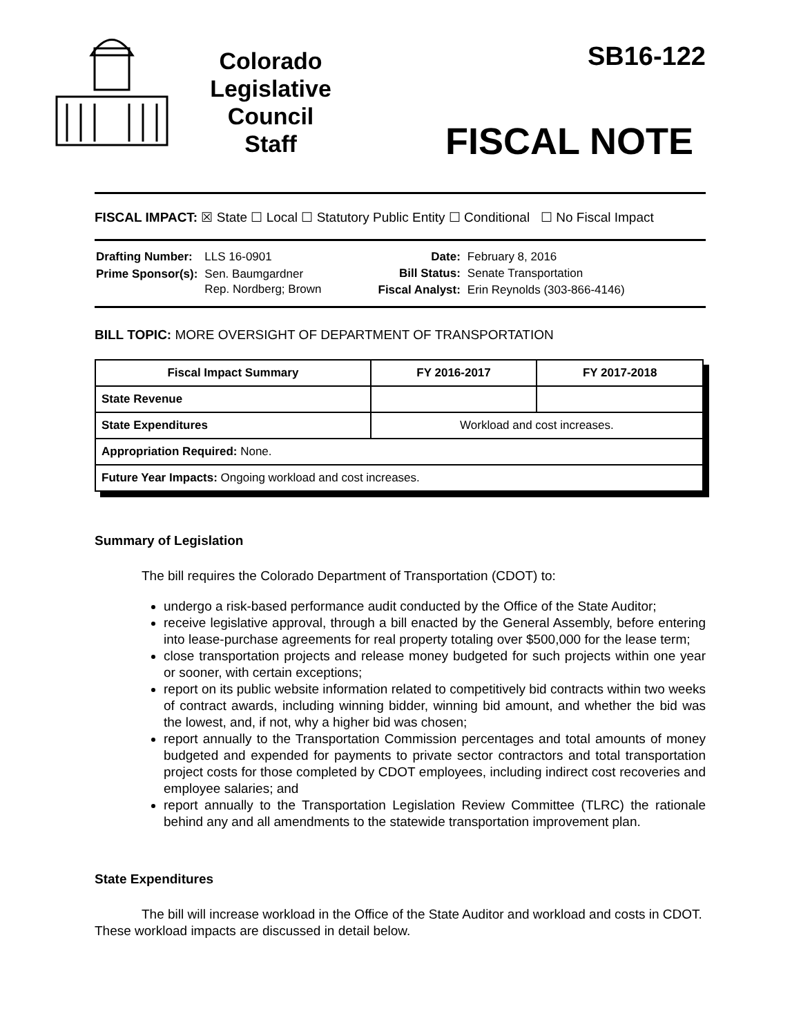Colorado
Legislative
Council
Staff
SB16-122
FISCAL NOTE
FISCAL IMPACT: ☒ State ☐ Local ☐ Statutory Public Entity ☐ Conditional ☐ No Fiscal Impact
| Drafting Number: | LLS 16-0901 |
| Prime Sponsor(s): | Sen. Baumgardner Rep. Nordberg; Brown |
| Date: | February 8, 2016 |
| Bill Status: | Senate Transportation |
| Fiscal Analyst: | Erin Reynolds (303-866-4146) |
BILL TOPIC: MORE OVERSIGHT OF DEPARTMENT OF TRANSPORTATION
| Fiscal Impact Summary | FY 2016-2017 | FY 2017-2018 |
| --- | --- | --- |
| State Revenue | | |
| State Expenditures | Workload and cost increases. | |
| Appropriation Required: None. | | |
| Future Year Impacts: Ongoing workload and cost increases. | | |
Summary of Legislation
The bill requires the Colorado Department of Transportation (CDOT) to:
undergo a risk-based performance audit conducted by the Office of the State Auditor;
receive legislative approval, through a bill enacted by the General Assembly, before entering into lease-purchase agreements for real property totaling over $500,000 for the lease term;
close transportation projects and release money budgeted for such projects within one year or sooner, with certain exceptions;
report on its public website information related to competitively bid contracts within two weeks of contract awards, including winning bidder, winning bid amount, and whether the bid was the lowest, and, if not, why a higher bid was chosen;
report annually to the Transportation Commission percentages and total amounts of money budgeted and expended for payments to private sector contractors and total transportation project costs for those completed by CDOT employees, including indirect cost recoveries and employee salaries; and
report annually to the Transportation Legislation Review Committee (TLRC) the rationale behind any and all amendments to the statewide transportation improvement plan.
State Expenditures
The bill will increase workload in the Office of the State Auditor and workload and costs in CDOT. These workload impacts are discussed in detail below.